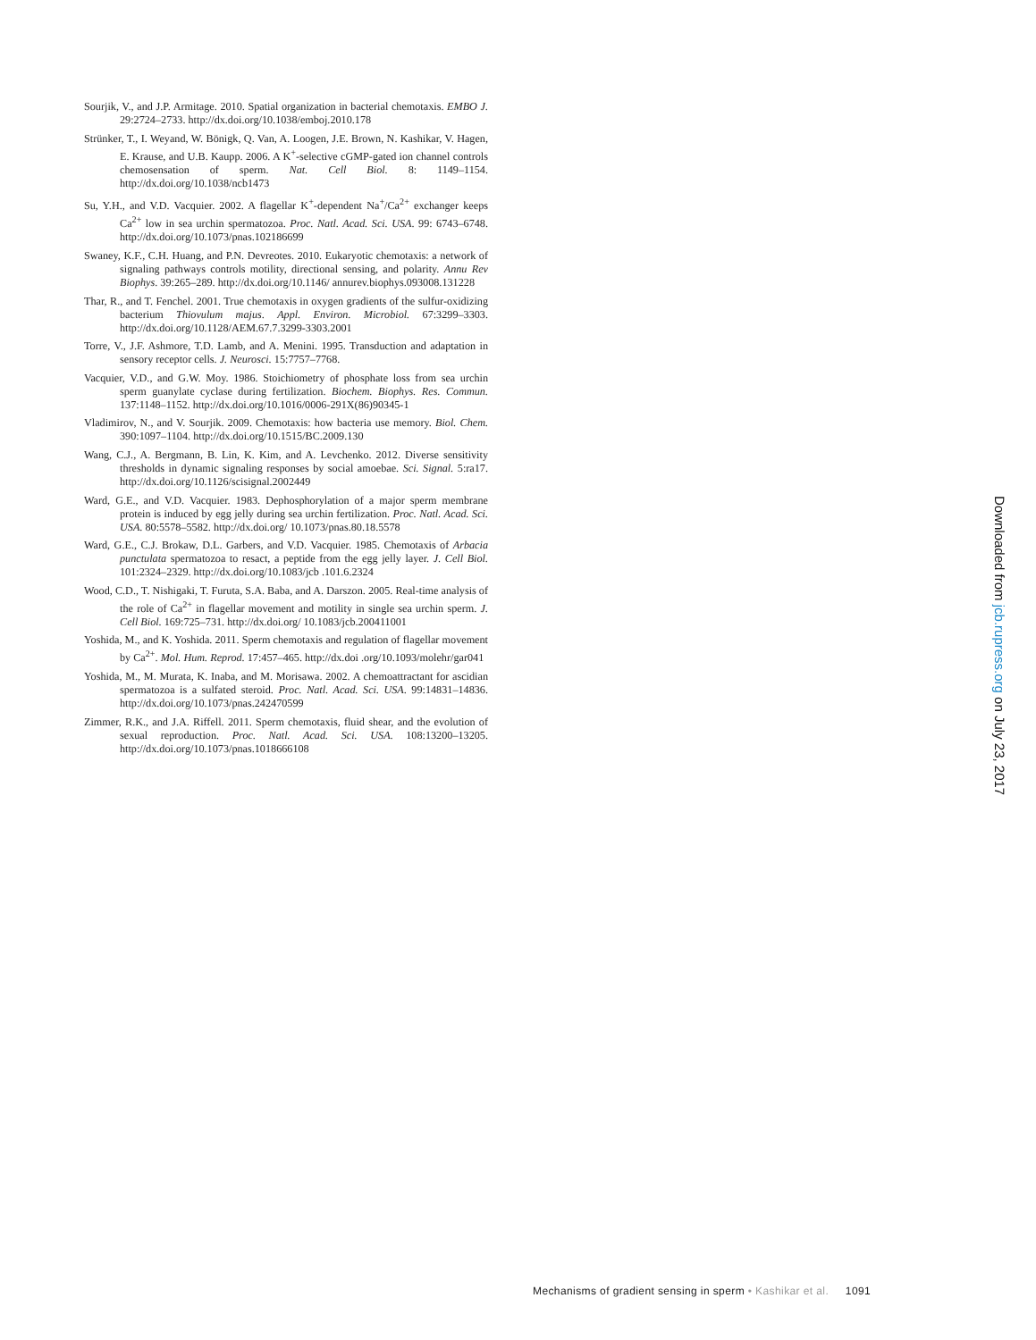Sourjik, V., and J.P. Armitage. 2010. Spatial organization in bacterial chemotaxis. EMBO J. 29:2724–2733. http://dx.doi.org/10.1038/emboj.2010.178
Strünker, T., I. Weyand, W. Bönigk, Q. Van, A. Loogen, J.E. Brown, N. Kashikar, V. Hagen, E. Krause, and U.B. Kaupp. 2006. A K<sup>+</sup>-selective cGMP-gated ion channel controls chemosensation of sperm. Nat. Cell Biol. 8: 1149–1154. http://dx.doi.org/10.1038/ncb1473
Su, Y.H., and V.D. Vacquier. 2002. A flagellar K<sup>+</sup>-dependent Na<sup>+</sup>/Ca<sup>2+</sup> exchanger keeps Ca<sup>2+</sup> low in sea urchin spermatozoa. Proc. Natl. Acad. Sci. USA. 99: 6743–6748. http://dx.doi.org/10.1073/pnas.102186699
Swaney, K.F., C.H. Huang, and P.N. Devreotes. 2010. Eukaryotic chemotaxis: a network of signaling pathways controls motility, directional sensing, and polarity. Annu Rev Biophys. 39:265–289. http://dx.doi.org/10.1146/ annurev.biophys.093008.131228
Thar, R., and T. Fenchel. 2001. True chemotaxis in oxygen gradients of the sulfur-oxidizing bacterium Thiovulum majus. Appl. Environ. Microbiol. 67:3299–3303. http://dx.doi.org/10.1128/AEM.67.7.3299-3303.2001
Torre, V., J.F. Ashmore, T.D. Lamb, and A. Menini. 1995. Transduction and adaptation in sensory receptor cells. J. Neurosci. 15:7757–7768.
Vacquier, V.D., and G.W. Moy. 1986. Stoichiometry of phosphate loss from sea urchin sperm guanylate cyclase during fertilization. Biochem. Biophys. Res. Commun. 137:1148–1152. http://dx.doi.org/10.1016/0006-291X(86)90345-1
Vladimirov, N., and V. Sourjik. 2009. Chemotaxis: how bacteria use memory. Biol. Chem. 390:1097–1104. http://dx.doi.org/10.1515/BC.2009.130
Wang, C.J., A. Bergmann, B. Lin, K. Kim, and A. Levchenko. 2012. Diverse sensitivity thresholds in dynamic signaling responses by social amoebae. Sci. Signal. 5:ra17. http://dx.doi.org/10.1126/scisignal.2002449
Ward, G.E., and V.D. Vacquier. 1983. Dephosphorylation of a major sperm membrane protein is induced by egg jelly during sea urchin fertilization. Proc. Natl. Acad. Sci. USA. 80:5578–5582. http://dx.doi.org/ 10.1073/pnas.80.18.5578
Ward, G.E., C.J. Brokaw, D.L. Garbers, and V.D. Vacquier. 1985. Chemotaxis of Arbacia punctulata spermatozoa to resact, a peptide from the egg jelly layer. J. Cell Biol. 101:2324–2329. http://dx.doi.org/10.1083/jcb .101.6.2324
Wood, C.D., T. Nishigaki, T. Furuta, S.A. Baba, and A. Darszon. 2005. Real-time analysis of the role of Ca<sup>2+</sup> in flagellar movement and motility in single sea urchin sperm. J. Cell Biol. 169:725–731. http://dx.doi.org/ 10.1083/jcb.200411001
Yoshida, M., and K. Yoshida. 2011. Sperm chemotaxis and regulation of flagellar movement by Ca<sup>2+</sup>. Mol. Hum. Reprod. 17:457–465. http://dx.doi .org/10.1093/molehr/gar041
Yoshida, M., M. Murata, K. Inaba, and M. Morisawa. 2002. A chemoattractant for ascidian spermatozoa is a sulfated steroid. Proc. Natl. Acad. Sci. USA. 99:14831–14836. http://dx.doi.org/10.1073/pnas.242470599
Zimmer, R.K., and J.A. Riffell. 2011. Sperm chemotaxis, fluid shear, and the evolution of sexual reproduction. Proc. Natl. Acad. Sci. USA. 108:13200–13205. http://dx.doi.org/10.1073/pnas.1018666108
Downloaded from jcb.rupress.org on July 23, 2017
Mechanisms of gradient sensing in sperm • Kashikar et al. 1091